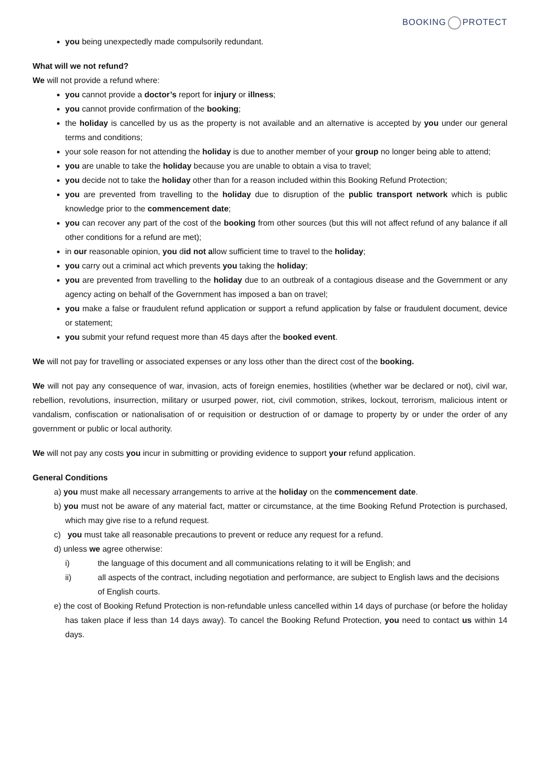BOOKING PROTECT
you being unexpectedly made compulsorily redundant.
What will we not refund?
We will not provide a refund where:
you cannot provide a doctor’s report for injury or illness;
you cannot provide confirmation of the booking;
the holiday is cancelled by us as the property is not available and an alternative is accepted by you under our general terms and conditions;
your sole reason for not attending the holiday is due to another member of your group no longer being able to attend;
you are unable to take the holiday because you are unable to obtain a visa to travel;
you decide not to take the holiday other than for a reason included within this Booking Refund Protection;
you are prevented from travelling to the holiday due to disruption of the public transport network which is public knowledge prior to the commencement date;
you can recover any part of the cost of the booking from other sources (but this will not affect refund of any balance if all other conditions for a refund are met);
in our reasonable opinion, you did not allow sufficient time to travel to the holiday;
you carry out a criminal act which prevents you taking the holiday;
you are prevented from travelling to the holiday due to an outbreak of a contagious disease and the Government or any agency acting on behalf of the Government has imposed a ban on travel;
you make a false or fraudulent refund application or support a refund application by false or fraudulent document, device or statement;
you submit your refund request more than 45 days after the booked event.
We will not pay for travelling or associated expenses or any loss other than the direct cost of the booking.
We will not pay any consequence of war, invasion, acts of foreign enemies, hostilities (whether war be declared or not), civil war, rebellion, revolutions, insurrection, military or usurped power, riot, civil commotion, strikes, lockout, terrorism, malicious intent or vandalism, confiscation or nationalisation of or requisition or destruction of or damage to property by or under the order of any government or public or local authority.
We will not pay any costs you incur in submitting or providing evidence to support your refund application.
General Conditions
a) you must make all necessary arrangements to arrive at the holiday on the commencement date.
b) you must not be aware of any material fact, matter or circumstance, at the time Booking Refund Protection is purchased, which may give rise to a refund request.
c) you must take all reasonable precautions to prevent or reduce any request for a refund.
d) unless we agree otherwise:
i) the language of this document and all communications relating to it will be English; and
ii) all aspects of the contract, including negotiation and performance, are subject to English laws and the decisions of English courts.
e) the cost of Booking Refund Protection is non-refundable unless cancelled within 14 days of purchase (or before the holiday has taken place if less than 14 days away). To cancel the Booking Refund Protection, you need to contact us within 14 days.